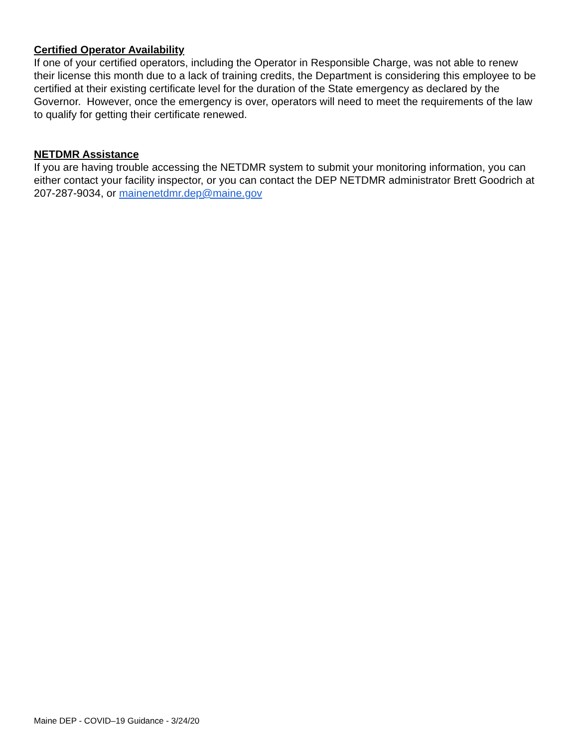Certified Operator Availability
If one of your certified operators, including the Operator in Responsible Charge, was not able to renew their license this month due to a lack of training credits, the Department is considering this employee to be certified at their existing certificate level for the duration of the State emergency as declared by the Governor. However, once the emergency is over, operators will need to meet the requirements of the law to qualify for getting their certificate renewed.
NETDMR Assistance
If you are having trouble accessing the NETDMR system to submit your monitoring information, you can either contact your facility inspector, or you can contact the DEP NETDMR administrator Brett Goodrich at 207-287-9034, or mainenetdmr.dep@maine.gov
Maine DEP - COVID–19 Guidance - 3/24/20